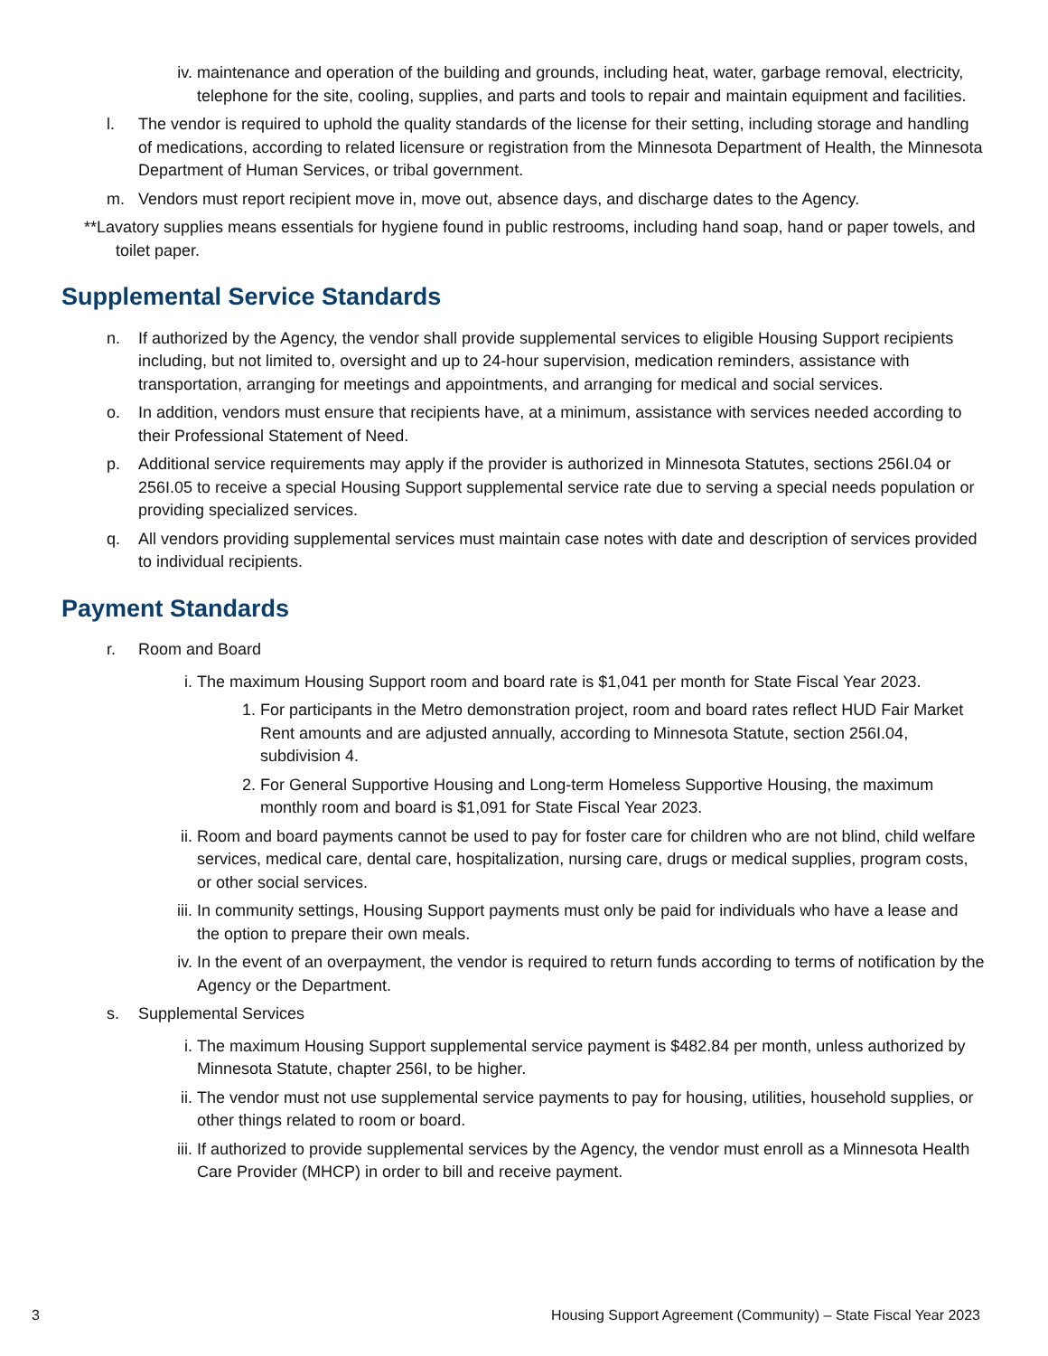iv. maintenance and operation of the building and grounds, including heat, water, garbage removal, electricity, telephone for the site, cooling, supplies, and parts and tools to repair and maintain equipment and facilities.
l. The vendor is required to uphold the quality standards of the license for their setting, including storage and handling of medications, according to related licensure or registration from the Minnesota Department of Health, the Minnesota Department of Human Services, or tribal government.
m. Vendors must report recipient move in, move out, absence days, and discharge dates to the Agency.
**Lavatory supplies means essentials for hygiene found in public restrooms, including hand soap, hand or paper towels, and toilet paper.
Supplemental Service Standards
n. If authorized by the Agency, the vendor shall provide supplemental services to eligible Housing Support recipients including, but not limited to, oversight and up to 24-hour supervision, medication reminders, assistance with transportation, arranging for meetings and appointments, and arranging for medical and social services.
o. In addition, vendors must ensure that recipients have, at a minimum, assistance with services needed according to their Professional Statement of Need.
p. Additional service requirements may apply if the provider is authorized in Minnesota Statutes, sections 256I.04 or 256I.05 to receive a special Housing Support supplemental service rate due to serving a special needs population or providing specialized services.
q. All vendors providing supplemental services must maintain case notes with date and description of services provided to individual recipients.
Payment Standards
r. Room and Board
i. The maximum Housing Support room and board rate is $1,041 per month for State Fiscal Year 2023.
1. For participants in the Metro demonstration project, room and board rates reflect HUD Fair Market Rent amounts and are adjusted annually, according to Minnesota Statute, section 256I.04, subdivision 4.
2. For General Supportive Housing and Long-term Homeless Supportive Housing, the maximum monthly room and board is $1,091 for State Fiscal Year 2023.
ii. Room and board payments cannot be used to pay for foster care for children who are not blind, child welfare services, medical care, dental care, hospitalization, nursing care, drugs or medical supplies, program costs, or other social services.
iii. In community settings, Housing Support payments must only be paid for individuals who have a lease and the option to prepare their own meals.
iv. In the event of an overpayment, the vendor is required to return funds according to terms of notification by the Agency or the Department.
s. Supplemental Services
i. The maximum Housing Support supplemental service payment is $482.84 per month, unless authorized by Minnesota Statute, chapter 256I, to be higher.
ii. The vendor must not use supplemental service payments to pay for housing, utilities, household supplies, or other things related to room or board.
iii. If authorized to provide supplemental services by the Agency, the vendor must enroll as a Minnesota Health Care Provider (MHCP) in order to bill and receive payment.
3 Housing Support Agreement (Community) – State Fiscal Year 2023